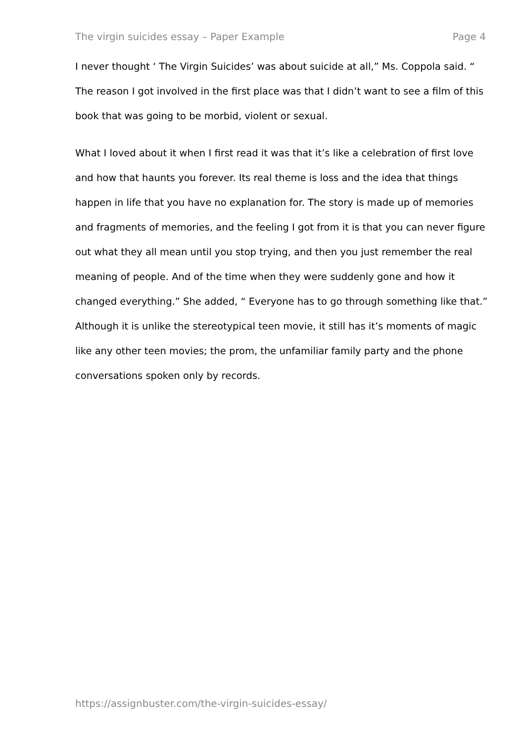The virgin suicides essay – Paper Example Page 4
I never thought ‘ The Virgin Suicides’ was about suicide at all,” Ms. Coppola said. “ The reason I got involved in the first place was that I didn’t want to see a film of this book that was going to be morbid, violent or sexual.
What I loved about it when I first read it was that it’s like a celebration of first love and how that haunts you forever. Its real theme is loss and the idea that things happen in life that you have no explanation for. The story is made up of memories and fragments of memories, and the feeling I got from it is that you can never figure out what they all mean until you stop trying, and then you just remember the real meaning of people. And of the time when they were suddenly gone and how it changed everything.” She added, “ Everyone has to go through something like that.” Although it is unlike the stereotypical teen movie, it still has it’s moments of magic like any other teen movies; the prom, the unfamiliar family party and the phone conversations spoken only by records.
https://assignbuster.com/the-virgin-suicides-essay/